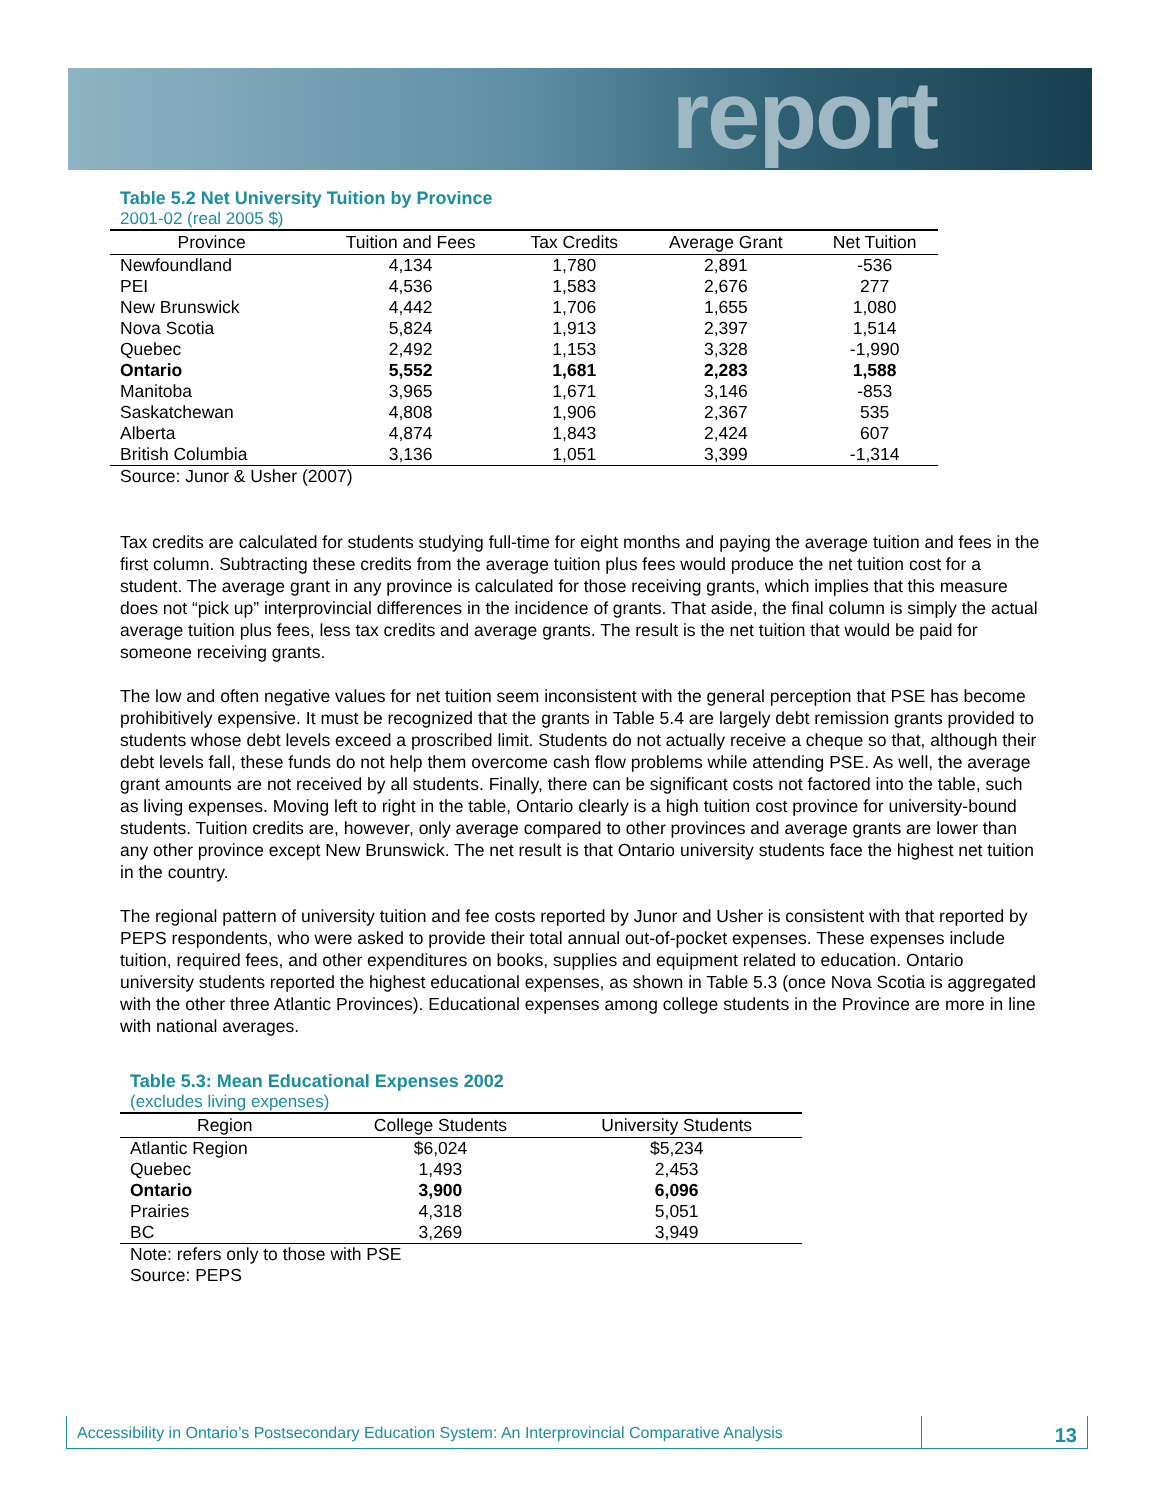report
Table 5.2 Net University Tuition by Province
2001-02 (real 2005 $)
| Province | Tuition and Fees | Tax Credits | Average Grant | Net Tuition |
| --- | --- | --- | --- | --- |
| Newfoundland | 4,134 | 1,780 | 2,891 | -536 |
| PEI | 4,536 | 1,583 | 2,676 | 277 |
| New Brunswick | 4,442 | 1,706 | 1,655 | 1,080 |
| Nova Scotia | 5,824 | 1,913 | 2,397 | 1,514 |
| Quebec | 2,492 | 1,153 | 3,328 | -1,990 |
| Ontario | 5,552 | 1,681 | 2,283 | 1,588 |
| Manitoba | 3,965 | 1,671 | 3,146 | -853 |
| Saskatchewan | 4,808 | 1,906 | 2,367 | 535 |
| Alberta | 4,874 | 1,843 | 2,424 | 607 |
| British Columbia | 3,136 | 1,051 | 3,399 | -1,314 |
Source: Junor & Usher (2007)
Tax credits are calculated for students studying full-time for eight months and paying the average tuition and fees in the first column. Subtracting these credits from the average tuition plus fees would produce the net tuition cost for a student. The average grant in any province is calculated for those receiving grants, which implies that this measure does not “pick up” interprovincial differences in the incidence of grants. That aside, the final column is simply the actual average tuition plus fees, less tax credits and average grants. The result is the net tuition that would be paid for someone receiving grants.
The low and often negative values for net tuition seem inconsistent with the general perception that PSE has become prohibitively expensive. It must be recognized that the grants in Table 5.4 are largely debt remission grants provided to students whose debt levels exceed a proscribed limit. Students do not actually receive a cheque so that, although their debt levels fall, these funds do not help them overcome cash flow problems while attending PSE. As well, the average grant amounts are not received by all students. Finally, there can be significant costs not factored into the table, such as living expenses. Moving left to right in the table, Ontario clearly is a high tuition cost province for university-bound students. Tuition credits are, however, only average compared to other provinces and average grants are lower than any other province except New Brunswick. The net result is that Ontario university students face the highest net tuition in the country.
The regional pattern of university tuition and fee costs reported by Junor and Usher is consistent with that reported by PEPS respondents, who were asked to provide their total annual out-of-pocket expenses. These expenses include tuition, required fees, and other expenditures on books, supplies and equipment related to education. Ontario university students reported the highest educational expenses, as shown in Table 5.3 (once Nova Scotia is aggregated with the other three Atlantic Provinces). Educational expenses among college students in the Province are more in line with national averages.
Table 5.3: Mean Educational Expenses 2002
(excludes living expenses)
| Region | College Students | University Students |
| --- | --- | --- |
| Atlantic Region | $6,024 | $5,234 |
| Quebec | 1,493 | 2,453 |
| Ontario | 3,900 | 6,096 |
| Prairies | 4,318 | 5,051 |
| BC | 3,269 | 3,949 |
Note: refers only to those with PSE
Source: PEPS
Accessibility in Ontario’s Postsecondary Education System: An Interprovincial Comparative Analysis
13